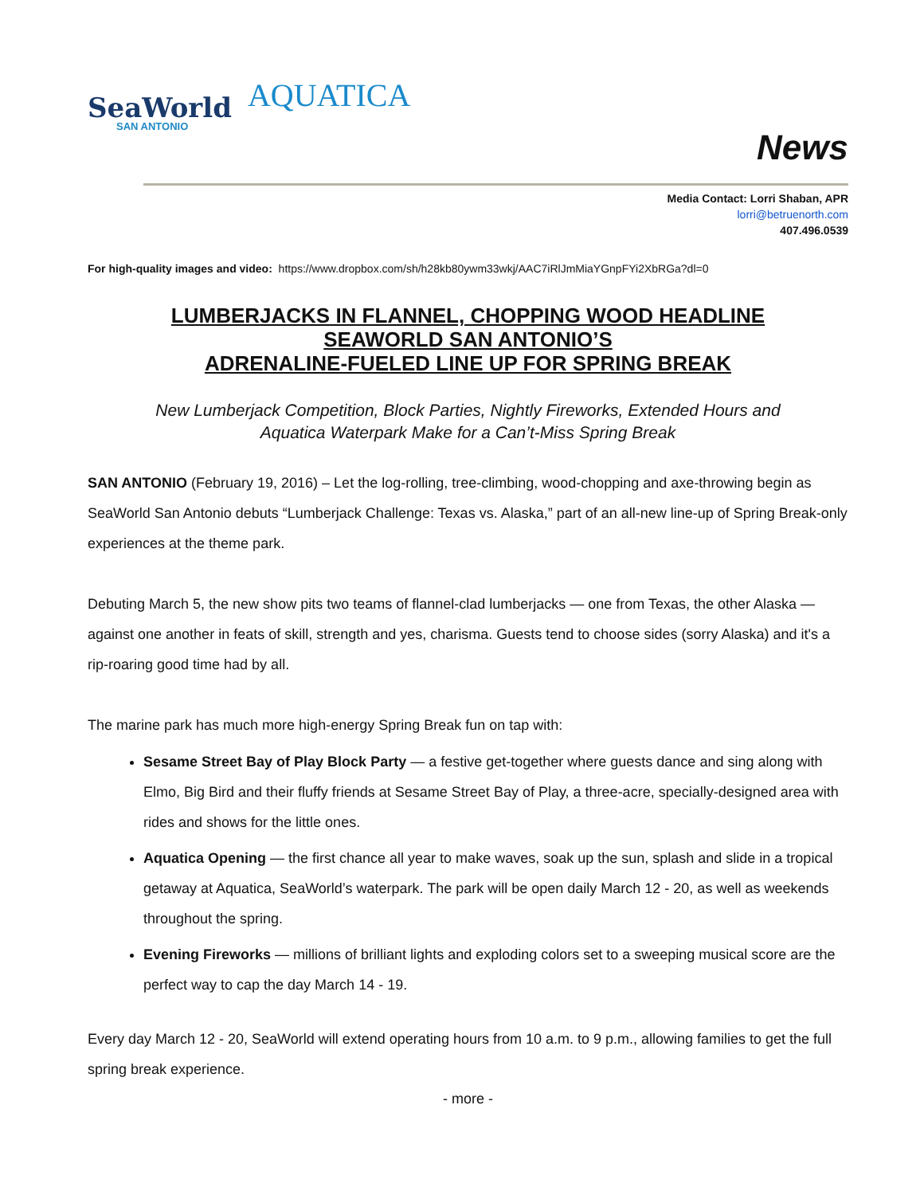SeaWorld
SAN ANTONIO
AQUATICA
News
Media Contact: Lorri Shaban, APR
lorri@betruenorth.com
407.496.0539
For high-quality images and video: https://www.dropbox.com/sh/h28kb80ywm33wkj/AAC7iRlJmMiaYGnpFYi2XbRGa?dl=0
LUMBERJACKS IN FLANNEL, CHOPPING WOOD HEADLINE
SEAWORLD SAN ANTONIO’S
ADRENALINE-FUELED LINE UP FOR SPRING BREAK
New Lumberjack Competition, Block Parties, Nightly Fireworks, Extended Hours and
Aquatica Waterpark Make for a Can’t-Miss Spring Break
SAN ANTONIO (February 19, 2016) – Let the log-rolling, tree-climbing, wood-chopping and axe-throwing begin as SeaWorld San Antonio debuts “Lumberjack Challenge: Texas vs. Alaska,” part of an all-new line-up of Spring Break-only experiences at the theme park.
Debuting March 5, the new show pits two teams of flannel-clad lumberjacks — one from Texas, the other Alaska — against one another in feats of skill, strength and yes, charisma. Guests tend to choose sides (sorry Alaska) and it's a rip-roaring good time had by all.
The marine park has much more high-energy Spring Break fun on tap with:
Sesame Street Bay of Play Block Party — a festive get-together where guests dance and sing along with Elmo, Big Bird and their fluffy friends at Sesame Street Bay of Play, a three-acre, specially-designed area with rides and shows for the little ones.
Aquatica Opening — the first chance all year to make waves, soak up the sun, splash and slide in a tropical getaway at Aquatica, SeaWorld’s waterpark. The park will be open daily March 12 - 20, as well as weekends throughout the spring.
Evening Fireworks — millions of brilliant lights and exploding colors set to a sweeping musical score are the perfect way to cap the day March 14 - 19.
Every day March 12 - 20, SeaWorld will extend operating hours from 10 a.m. to 9 p.m., allowing families to get the full spring break experience.
- more -